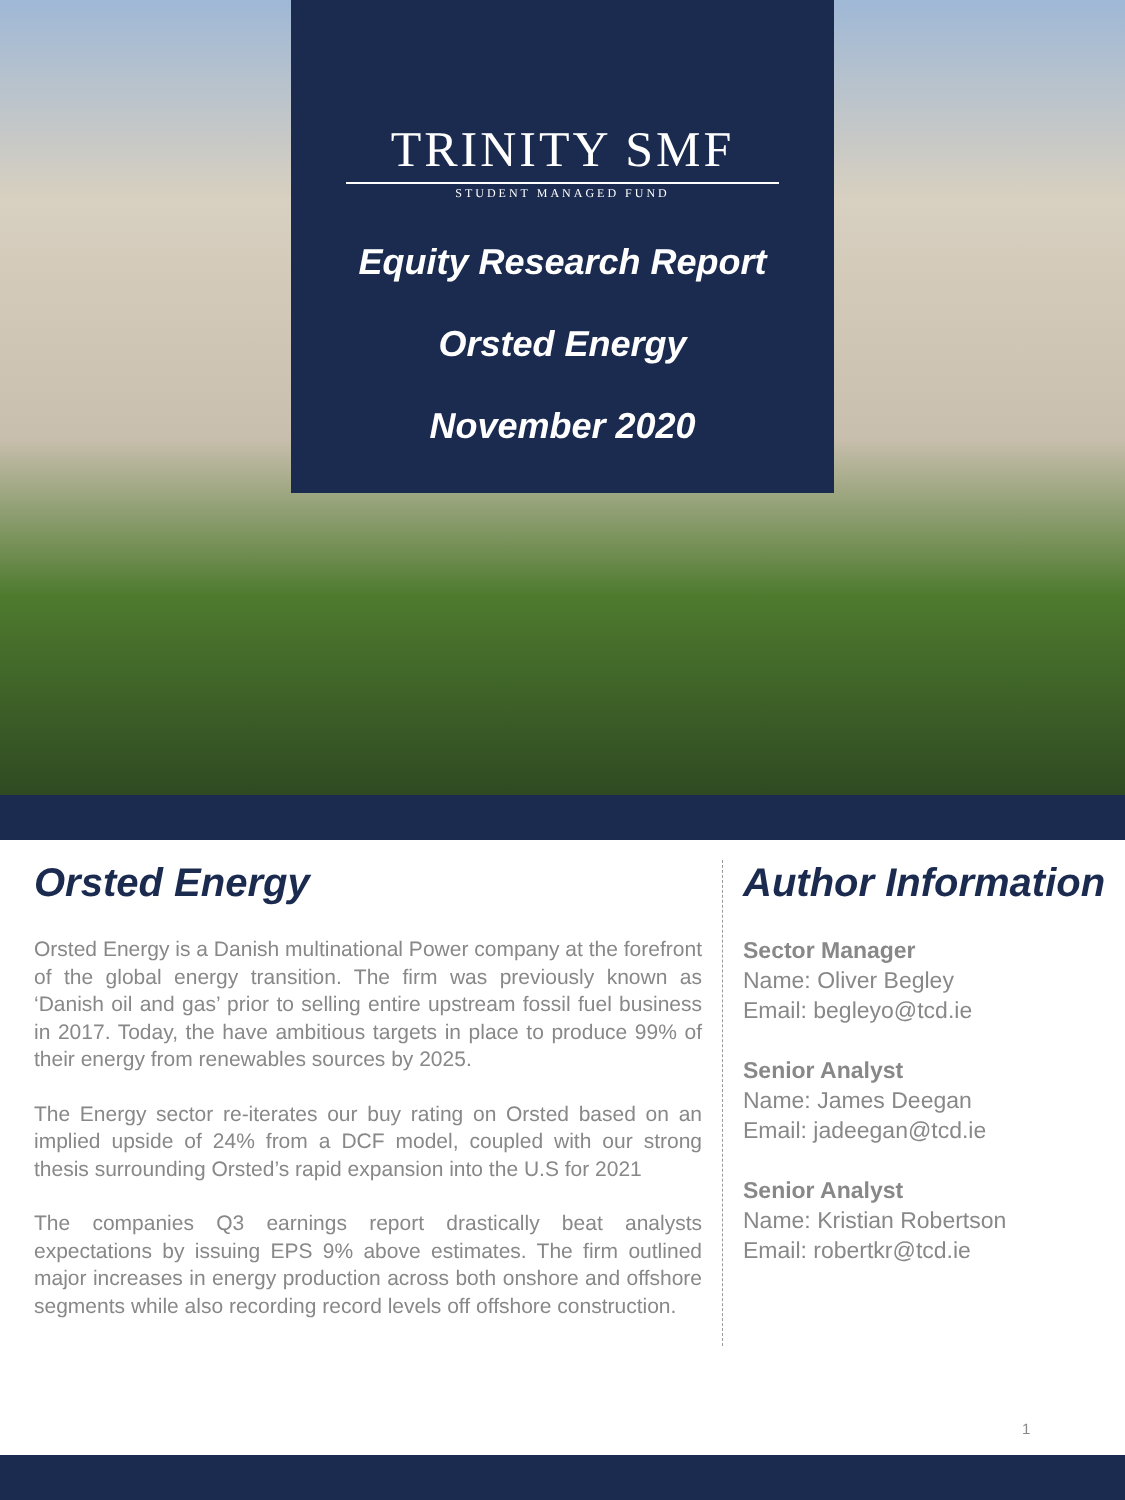TRINITY SMF
STUDENT MANAGED FUND
Equity Research Report
Orsted Energy
November 2020
Orsted Energy
Orsted Energy is a Danish multinational Power company at the forefront of the global energy transition. The firm was previously known as ‘Danish oil and gas’ prior to selling entire upstream fossil fuel business in 2017. Today, the have ambitious targets in place to produce 99% of their energy from renewables sources by 2025.
The Energy sector re-iterates our buy rating on Orsted based on an implied upside of 24% from a DCF model, coupled with our strong thesis surrounding Orsted’s rapid expansion into the U.S for 2021
The companies Q3 earnings report drastically beat analysts expectations by issuing EPS 9% above estimates. The firm outlined major increases in energy production across both onshore and offshore segments while also recording record levels off offshore construction.
Author Information
Sector Manager
Name: Oliver Begley
Email: begleyo@tcd.ie
Senior Analyst
Name: James Deegan
Email: jadeegan@tcd.ie
Senior Analyst
Name: Kristian Robertson
Email: robertkr@tcd.ie
1